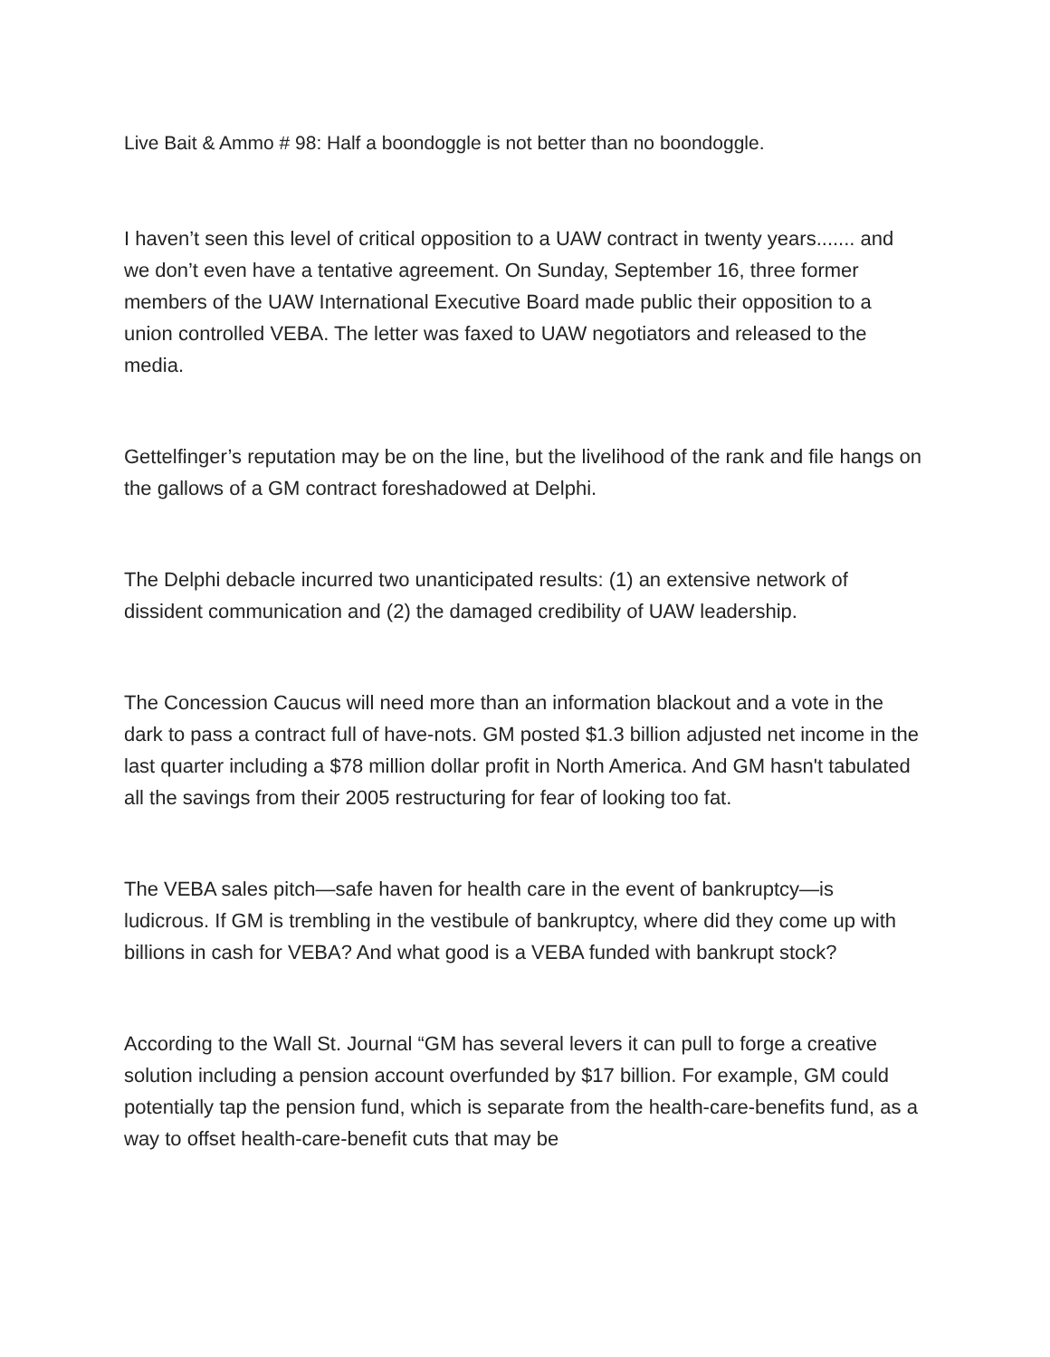Live Bait & Ammo # 98: Half a boondoggle is not better than no boondoggle.
I haven’t seen this level of critical opposition to a UAW contract in twenty years....... and we don’t even have a tentative agreement. On Sunday, September 16, three former members of the UAW International Executive Board made public their opposition to a union controlled VEBA. The letter was faxed to UAW negotiators and released to the media.
Gettelfinger’s reputation may be on the line, but the livelihood of the rank and file hangs on the gallows of a GM contract foreshadowed at Delphi.
The Delphi debacle incurred two unanticipated results: (1) an extensive network of dissident communication and (2) the damaged credibility of UAW leadership.
The Concession Caucus will need more than an information blackout and a vote in the dark to pass a contract full of have-nots. GM posted $1.3 billion adjusted net income in the last quarter including a $78 million dollar profit in North America. And GM hasn't tabulated all the savings from their 2005 restructuring for fear of looking too fat.
The VEBA sales pitch—safe haven for health care in the event of bankruptcy—is ludicrous. If GM is trembling in the vestibule of bankruptcy, where did they come up with billions in cash for VEBA? And what good is a VEBA funded with bankrupt stock?
According to the Wall St. Journal “GM has several levers it can pull to forge a creative solution including a pension account overfunded by $17 billion. For example, GM could potentially tap the pension fund, which is separate from the health-care-benefits fund, as a way to offset health-care-benefit cuts that may be